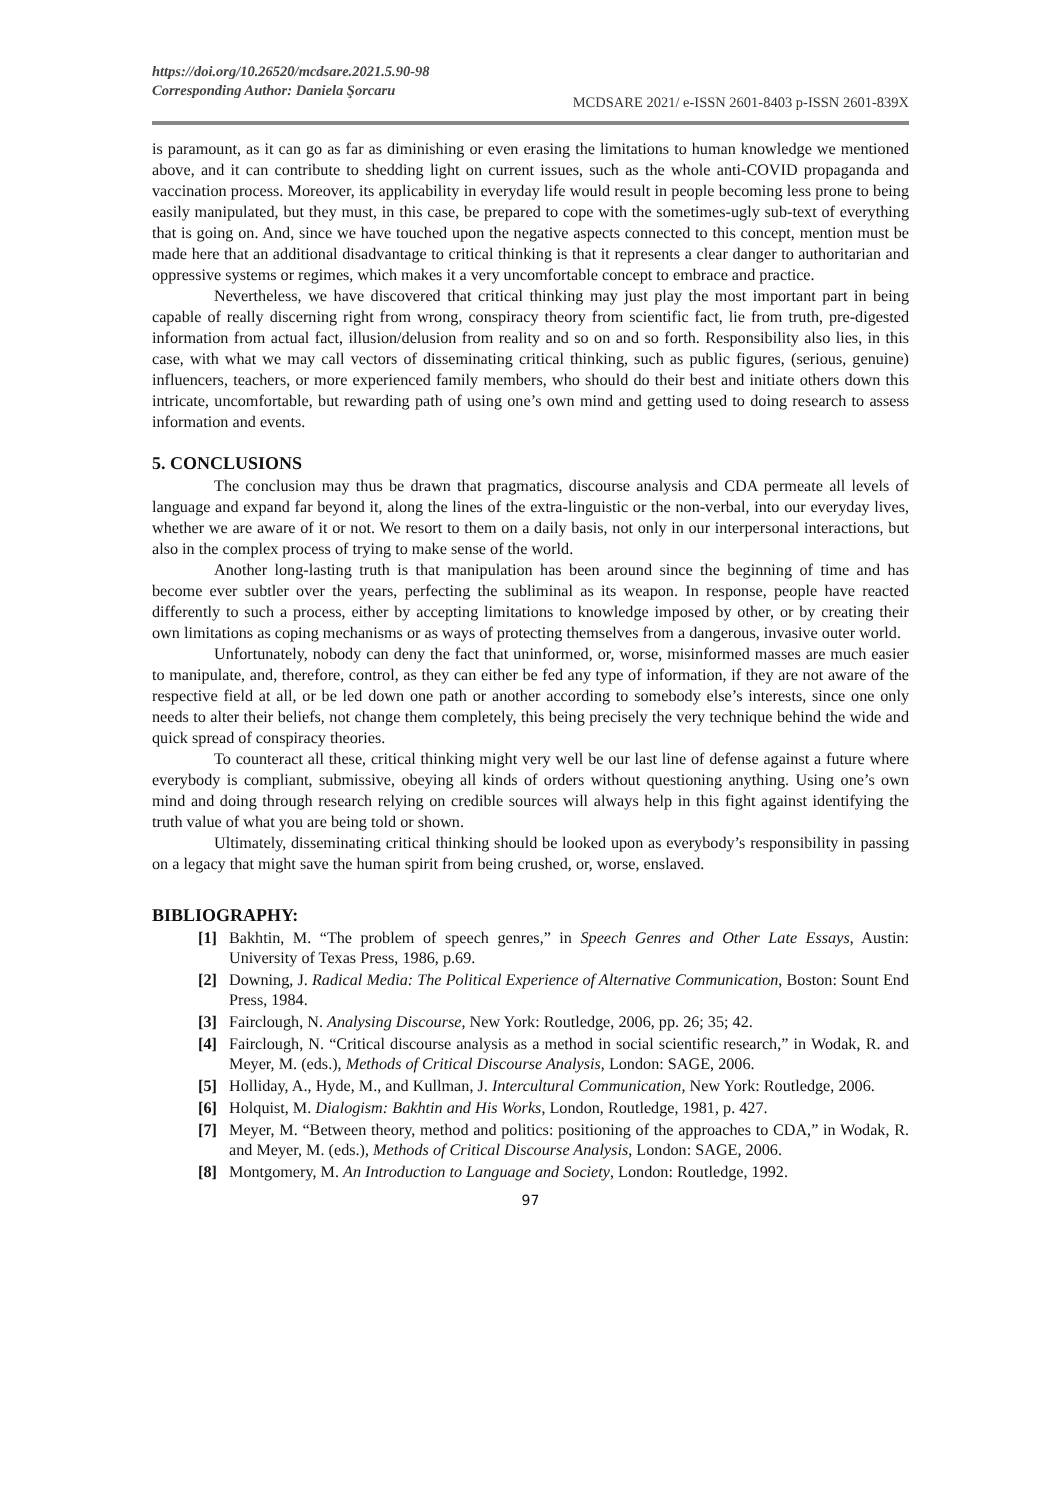https://doi.org/10.26520/mcdsare.2021.5.90-98
Corresponding Author: Daniela Şorcaru
MCDSARE 2021/ e-ISSN 2601-8403 p-ISSN 2601-839X
is paramount, as it can go as far as diminishing or even erasing the limitations to human knowledge we mentioned above, and it can contribute to shedding light on current issues, such as the whole anti-COVID propaganda and vaccination process. Moreover, its applicability in everyday life would result in people becoming less prone to being easily manipulated, but they must, in this case, be prepared to cope with the sometimes-ugly sub-text of everything that is going on. And, since we have touched upon the negative aspects connected to this concept, mention must be made here that an additional disadvantage to critical thinking is that it represents a clear danger to authoritarian and oppressive systems or regimes, which makes it a very uncomfortable concept to embrace and practice.
Nevertheless, we have discovered that critical thinking may just play the most important part in being capable of really discerning right from wrong, conspiracy theory from scientific fact, lie from truth, pre-digested information from actual fact, illusion/delusion from reality and so on and so forth. Responsibility also lies, in this case, with what we may call vectors of disseminating critical thinking, such as public figures, (serious, genuine) influencers, teachers, or more experienced family members, who should do their best and initiate others down this intricate, uncomfortable, but rewarding path of using one’s own mind and getting used to doing research to assess information and events.
5. CONCLUSIONS
The conclusion may thus be drawn that pragmatics, discourse analysis and CDA permeate all levels of language and expand far beyond it, along the lines of the extra-linguistic or the non-verbal, into our everyday lives, whether we are aware of it or not. We resort to them on a daily basis, not only in our interpersonal interactions, but also in the complex process of trying to make sense of the world.
Another long-lasting truth is that manipulation has been around since the beginning of time and has become ever subtler over the years, perfecting the subliminal as its weapon. In response, people have reacted differently to such a process, either by accepting limitations to knowledge imposed by other, or by creating their own limitations as coping mechanisms or as ways of protecting themselves from a dangerous, invasive outer world.
Unfortunately, nobody can deny the fact that uninformed, or, worse, misinformed masses are much easier to manipulate, and, therefore, control, as they can either be fed any type of information, if they are not aware of the respective field at all, or be led down one path or another according to somebody else’s interests, since one only needs to alter their beliefs, not change them completely, this being precisely the very technique behind the wide and quick spread of conspiracy theories.
To counteract all these, critical thinking might very well be our last line of defense against a future where everybody is compliant, submissive, obeying all kinds of orders without questioning anything. Using one’s own mind and doing through research relying on credible sources will always help in this fight against identifying the truth value of what you are being told or shown.
Ultimately, disseminating critical thinking should be looked upon as everybody’s responsibility in passing on a legacy that might save the human spirit from being crushed, or, worse, enslaved.
BIBLIOGRAPHY:
[1] Bakhtin, M. “The problem of speech genres,” in Speech Genres and Other Late Essays, Austin: University of Texas Press, 1986, p.69.
[2] Downing, J. Radical Media: The Political Experience of Alternative Communication, Boston: Sount End Press, 1984.
[3] Fairclough, N. Analysing Discourse, New York: Routledge, 2006, pp. 26; 35; 42.
[4] Fairclough, N. “Critical discourse analysis as a method in social scientific research,” in Wodak, R. and Meyer, M. (eds.), Methods of Critical Discourse Analysis, London: SAGE, 2006.
[5] Holliday, A., Hyde, M., and Kullman, J. Intercultural Communication, New York: Routledge, 2006.
[6] Holquist, M. Dialogism: Bakhtin and His Works, London, Routledge, 1981, p. 427.
[7] Meyer, M. “Between theory, method and politics: positioning of the approaches to CDA,” in Wodak, R. and Meyer, M. (eds.), Methods of Critical Discourse Analysis, London: SAGE, 2006.
[8] Montgomery, M. An Introduction to Language and Society, London: Routledge, 1992.
97